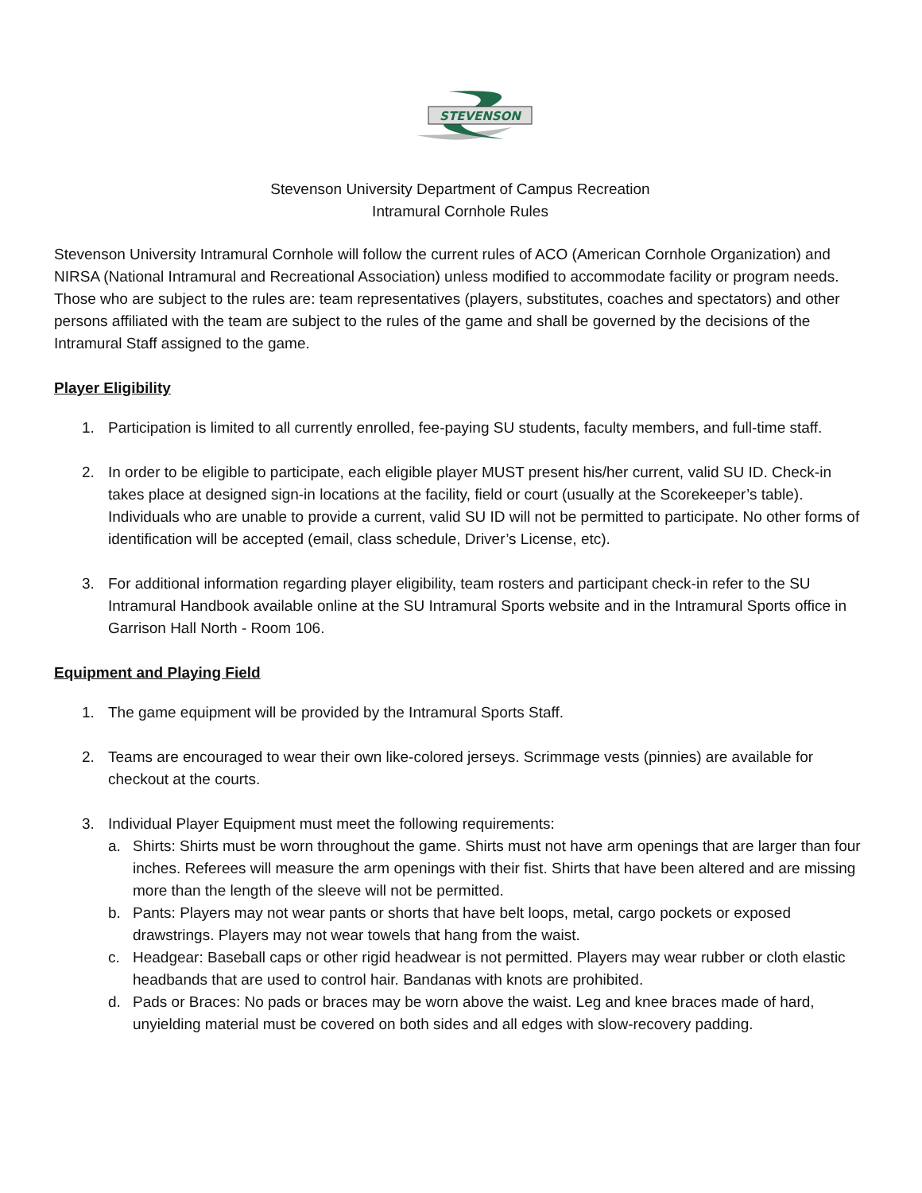STEVENSON
Stevenson University Department of Campus Recreation
Intramural Cornhole Rules
Stevenson University Intramural Cornhole will follow the current rules of ACO (American Cornhole Organization) and NIRSA (National Intramural and Recreational Association) unless modified to accommodate facility or program needs. Those who are subject to the rules are: team representatives (players, substitutes, coaches and spectators) and other persons affiliated with the team are subject to the rules of the game and shall be governed by the decisions of the Intramural Staff assigned to the game.
Player Eligibility
1. Participation is limited to all currently enrolled, fee-paying SU students, faculty members, and full-time staff.
2. In order to be eligible to participate, each eligible player MUST present his/her current, valid SU ID. Check-in takes place at designed sign-in locations at the facility, field or court (usually at the Scorekeeper’s table). Individuals who are unable to provide a current, valid SU ID will not be permitted to participate. No other forms of identification will be accepted (email, class schedule, Driver’s License, etc).
3. For additional information regarding player eligibility, team rosters and participant check-in refer to the SU Intramural Handbook available online at the SU Intramural Sports website and in the Intramural Sports office in Garrison Hall North - Room 106.
Equipment and Playing Field
1. The game equipment will be provided by the Intramural Sports Staff.
2. Teams are encouraged to wear their own like-colored jerseys. Scrimmage vests (pinnies) are available for checkout at the courts.
3. Individual Player Equipment must meet the following requirements:
a. Shirts: Shirts must be worn throughout the game. Shirts must not have arm openings that are larger than four inches. Referees will measure the arm openings with their fist. Shirts that have been altered and are missing more than the length of the sleeve will not be permitted.
b. Pants: Players may not wear pants or shorts that have belt loops, metal, cargo pockets or exposed drawstrings. Players may not wear towels that hang from the waist.
c. Headgear: Baseball caps or other rigid headwear is not permitted. Players may wear rubber or cloth elastic headbands that are used to control hair. Bandanas with knots are prohibited.
d. Pads or Braces: No pads or braces may be worn above the waist. Leg and knee braces made of hard, unyielding material must be covered on both sides and all edges with slow-recovery padding.